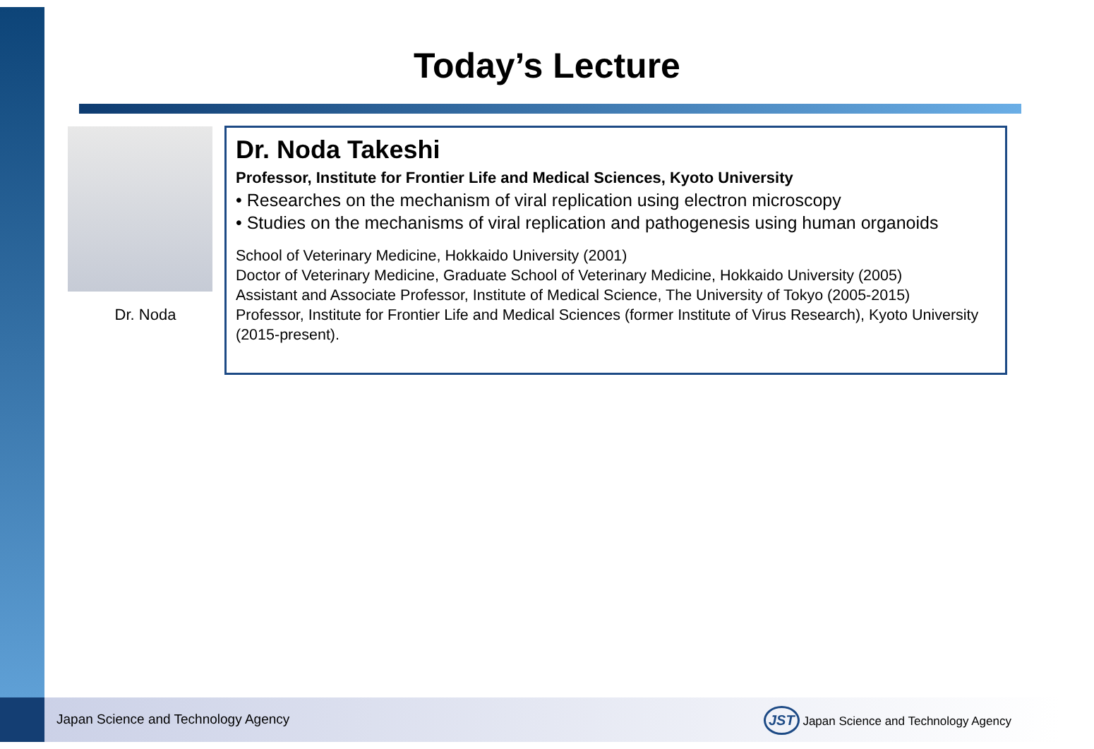Today’s Lecture
Dr. Noda
Dr. Noda Takeshi
Professor, Institute for Frontier Life and Medical Sciences, Kyoto University
• Researches on the mechanism of viral replication using electron microscopy
• Studies on the mechanisms of viral replication and pathogenesis using human organoids
School of Veterinary Medicine, Hokkaido University (2001)
Doctor of Veterinary Medicine, Graduate School of Veterinary Medicine, Hokkaido University (2005)
Assistant and Associate Professor, Institute of Medical Science, The University of Tokyo (2005-2015)
Professor, Institute for Frontier Life and Medical Sciences (former Institute of Virus Research), Kyoto University (2015-present).
Japan Science and Technology Agency
JST Japan Science and Technology Agency